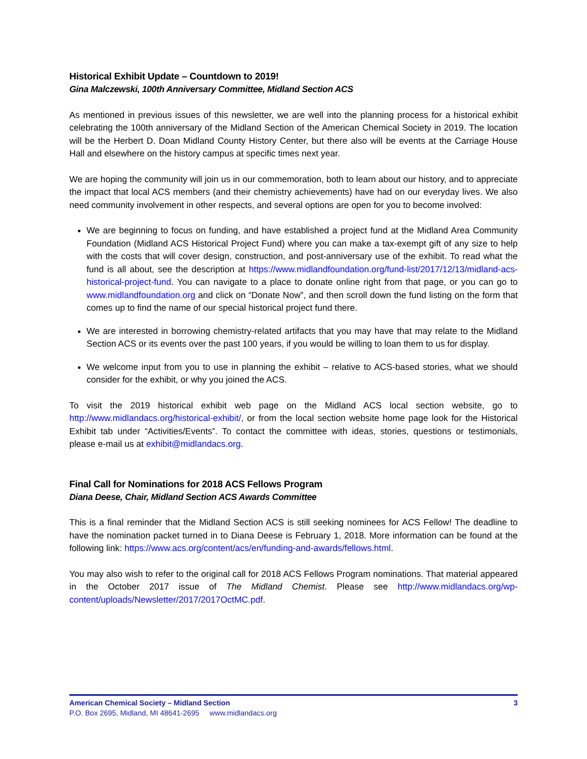Historical Exhibit Update – Countdown to 2019!
Gina Malczewski, 100th Anniversary Committee, Midland Section ACS
As mentioned in previous issues of this newsletter, we are well into the planning process for a historical exhibit celebrating the 100th anniversary of the Midland Section of the American Chemical Society in 2019. The location will be the Herbert D. Doan Midland County History Center, but there also will be events at the Carriage House Hall and elsewhere on the history campus at specific times next year.
We are hoping the community will join us in our commemoration, both to learn about our history, and to appreciate the impact that local ACS members (and their chemistry achievements) have had on our everyday lives. We also need community involvement in other respects, and several options are open for you to become involved:
We are beginning to focus on funding, and have established a project fund at the Midland Area Community Foundation (Midland ACS Historical Project Fund) where you can make a tax-exempt gift of any size to help with the costs that will cover design, construction, and post-anniversary use of the exhibit. To read what the fund is all about, see the description at https://www.midlandfoundation.org/fund-list/2017/12/13/midland-acs-historical-project-fund. You can navigate to a place to donate online right from that page, or you can go to www.midlandfoundation.org and click on “Donate Now”, and then scroll down the fund listing on the form that comes up to find the name of our special historical project fund there.
We are interested in borrowing chemistry-related artifacts that you may have that may relate to the Midland Section ACS or its events over the past 100 years, if you would be willing to loan them to us for display.
We welcome input from you to use in planning the exhibit – relative to ACS-based stories, what we should consider for the exhibit, or why you joined the ACS.
To visit the 2019 historical exhibit web page on the Midland ACS local section website, go to http://www.midlandacs.org/historical-exhibit/, or from the local section website home page look for the Historical Exhibit tab under “Activities/Events”. To contact the committee with ideas, stories, questions or testimonials, please e-mail us at exhibit@midlandacs.org.
Final Call for Nominations for 2018 ACS Fellows Program
Diana Deese, Chair, Midland Section ACS Awards Committee
This is a final reminder that the Midland Section ACS is still seeking nominees for ACS Fellow! The deadline to have the nomination packet turned in to Diana Deese is February 1, 2018. More information can be found at the following link: https://www.acs.org/content/acs/en/funding-and-awards/fellows.html.
You may also wish to refer to the original call for 2018 ACS Fellows Program nominations. That material appeared in the October 2017 issue of The Midland Chemist. Please see http://www.midlandacs.org/wp-content/uploads/Newsletter/2017/2017OctMC.pdf.
American Chemical Society – Midland Section 3
P.O. Box 2695, Midland, MI 48641-2695 www.midlandacs.org